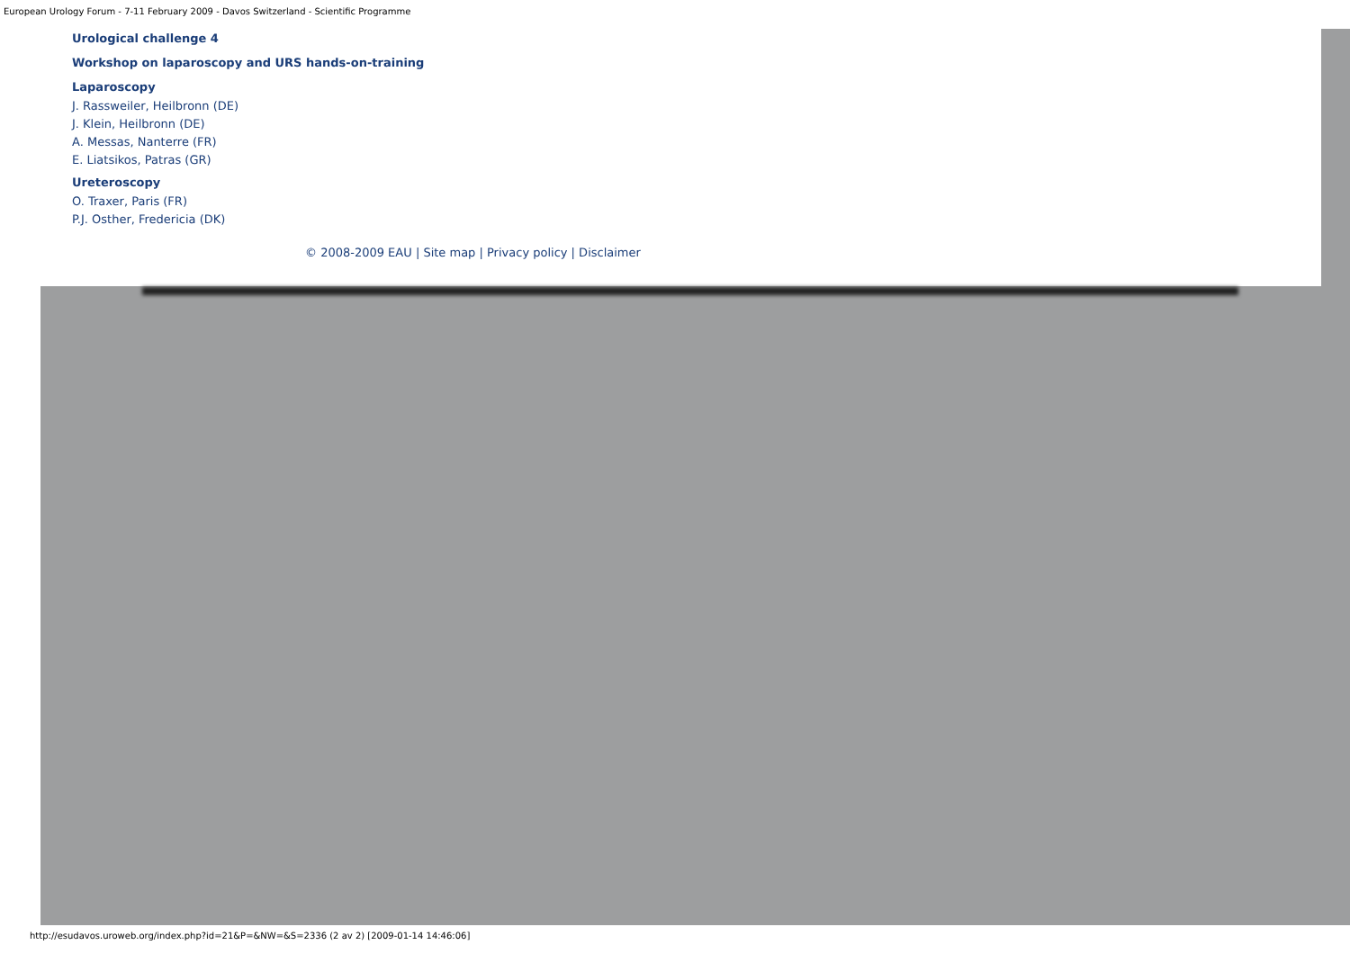European Urology Forum - 7-11 February 2009 - Davos Switzerland - Scientific Programme
Urological challenge 4
Workshop on laparoscopy and URS hands-on-training
Laparoscopy
J. Rassweiler, Heilbronn (DE)
J. Klein, Heilbronn (DE)
A. Messas, Nanterre (FR)
E. Liatsikos, Patras (GR)
Ureteroscopy
O. Traxer, Paris (FR)
P.J. Osther, Fredericia (DK)
© 2008-2009 EAU | Site map | Privacy policy | Disclaimer
http://esudavos.uroweb.org/index.php?id=21&P=&NW=&S=2336 (2 av 2) [2009-01-14 14:46:06]